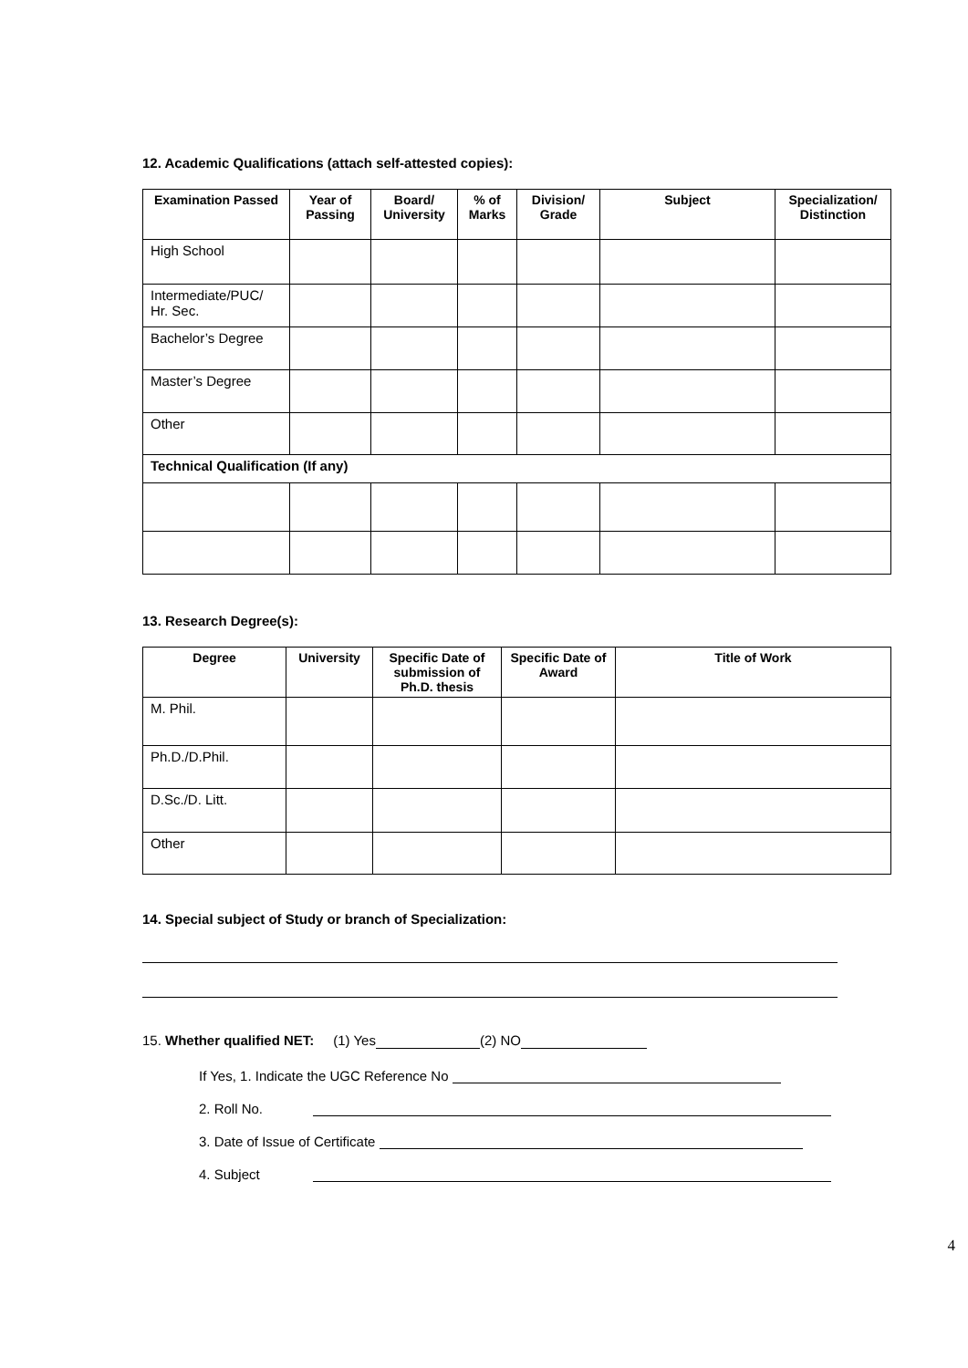12. Academic Qualifications (attach self-attested copies):
| Examination Passed | Year of Passing | Board/ University | % of Marks | Division/ Grade | Subject | Specialization/ Distinction |
| --- | --- | --- | --- | --- | --- | --- |
| High School | | | | | | |
| Intermediate/PUC/ Hr. Sec. | | | | | | |
| Bachelor’s Degree | | | | | | |
| Master’s Degree | | | | | | |
| Other | | | | | | |
| Technical Qualification (If any) | | | | | | |
13. Research Degree(s):
| Degree | University | Specific Date of submission of Ph.D. thesis | Specific Date of Award | Title of Work |
| --- | --- | --- | --- | --- |
| M. Phil. | | | | |
| Ph.D./D.Phil. | | | | |
| D.Sc./D. Litt. | | | | |
| Other | | | | |
14. Special subject of Study or branch of Specialization:
15. Whether qualified NET: (1) Yes (2) NO
If Yes, 1. Indicate the UGC Reference No
2. Roll No.
3. Date of Issue of Certificate
4. Subject
4